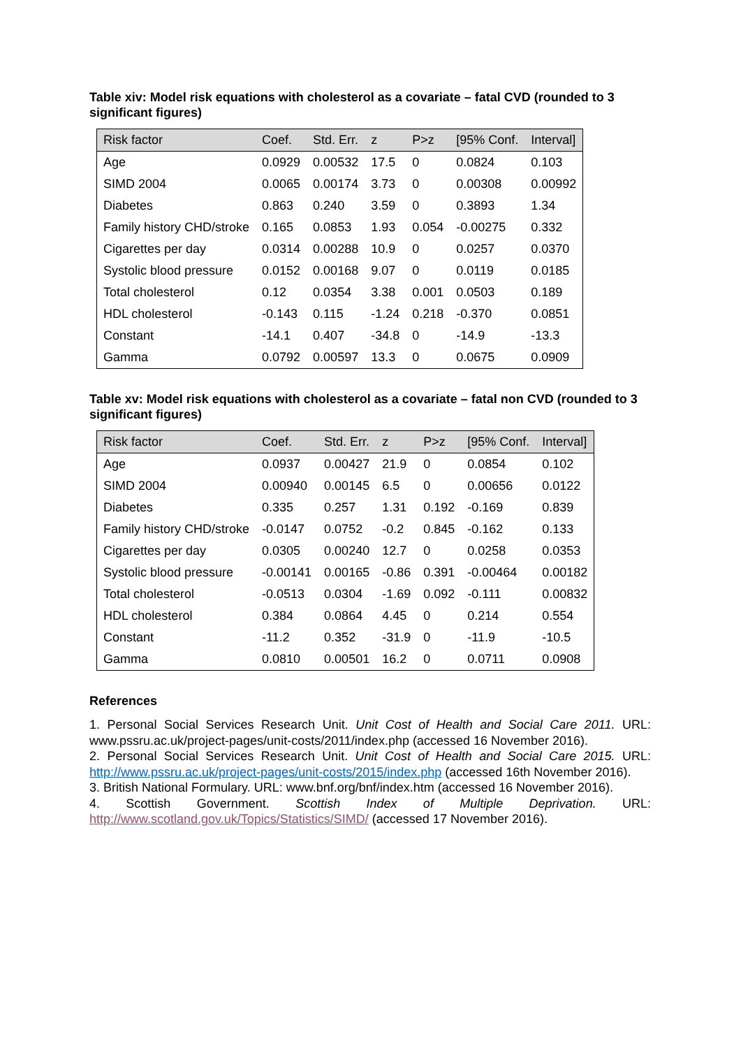Table xiv: Model risk equations with cholesterol as a covariate – fatal CVD (rounded to 3 significant figures)
| Risk factor | Coef. | Std. Err. | z | P>z | [95% Conf. | Interval] |
| --- | --- | --- | --- | --- | --- | --- |
| Age | 0.0929 | 0.00532 | 17.5 | 0 | 0.0824 | 0.103 |
| SIMD 2004 | 0.0065 | 0.00174 | 3.73 | 0 | 0.00308 | 0.00992 |
| Diabetes | 0.863 | 0.240 | 3.59 | 0 | 0.3893 | 1.34 |
| Family history CHD/stroke | 0.165 | 0.0853 | 1.93 | 0.054 | -0.00275 | 0.332 |
| Cigarettes per day | 0.0314 | 0.00288 | 10.9 | 0 | 0.0257 | 0.0370 |
| Systolic blood pressure | 0.0152 | 0.00168 | 9.07 | 0 | 0.0119 | 0.0185 |
| Total cholesterol | 0.12 | 0.0354 | 3.38 | 0.001 | 0.0503 | 0.189 |
| HDL cholesterol | -0.143 | 0.115 | -1.24 | 0.218 | -0.370 | 0.0851 |
| Constant | -14.1 | 0.407 | -34.8 | 0 | -14.9 | -13.3 |
| Gamma | 0.0792 | 0.00597 | 13.3 | 0 | 0.0675 | 0.0909 |
Table xv: Model risk equations with cholesterol as a covariate – fatal non CVD (rounded to 3 significant figures)
| Risk factor | Coef. | Std. Err. | z | P>z | [95% Conf. | Interval] |
| --- | --- | --- | --- | --- | --- | --- |
| Age | 0.0937 | 0.00427 | 21.9 | 0 | 0.0854 | 0.102 |
| SIMD 2004 | 0.00940 | 0.00145 | 6.5 | 0 | 0.00656 | 0.0122 |
| Diabetes | 0.335 | 0.257 | 1.31 | 0.192 | -0.169 | 0.839 |
| Family history CHD/stroke | -0.0147 | 0.0752 | -0.2 | 0.845 | -0.162 | 0.133 |
| Cigarettes per day | 0.0305 | 0.00240 | 12.7 | 0 | 0.0258 | 0.0353 |
| Systolic blood pressure | -0.00141 | 0.00165 | -0.86 | 0.391 | -0.00464 | 0.00182 |
| Total cholesterol | -0.0513 | 0.0304 | -1.69 | 0.092 | -0.111 | 0.00832 |
| HDL cholesterol | 0.384 | 0.0864 | 4.45 | 0 | 0.214 | 0.554 |
| Constant | -11.2 | 0.352 | -31.9 | 0 | -11.9 | -10.5 |
| Gamma | 0.0810 | 0.00501 | 16.2 | 0 | 0.0711 | 0.0908 |
References
1. Personal Social Services Research Unit. Unit Cost of Health and Social Care 2011. URL: www.pssru.ac.uk/project-pages/unit-costs/2011/index.php (accessed 16 November 2016).
2. Personal Social Services Research Unit. Unit Cost of Health and Social Care 2015. URL: http://www.pssru.ac.uk/project-pages/unit-costs/2015/index.php (accessed 16th November 2016).
3. British National Formulary. URL: www.bnf.org/bnf/index.htm (accessed 16 November 2016).
4. Scottish Government. Scottish Index of Multiple Deprivation. URL: http://www.scotland.gov.uk/Topics/Statistics/SIMD/ (accessed 17 November 2016).